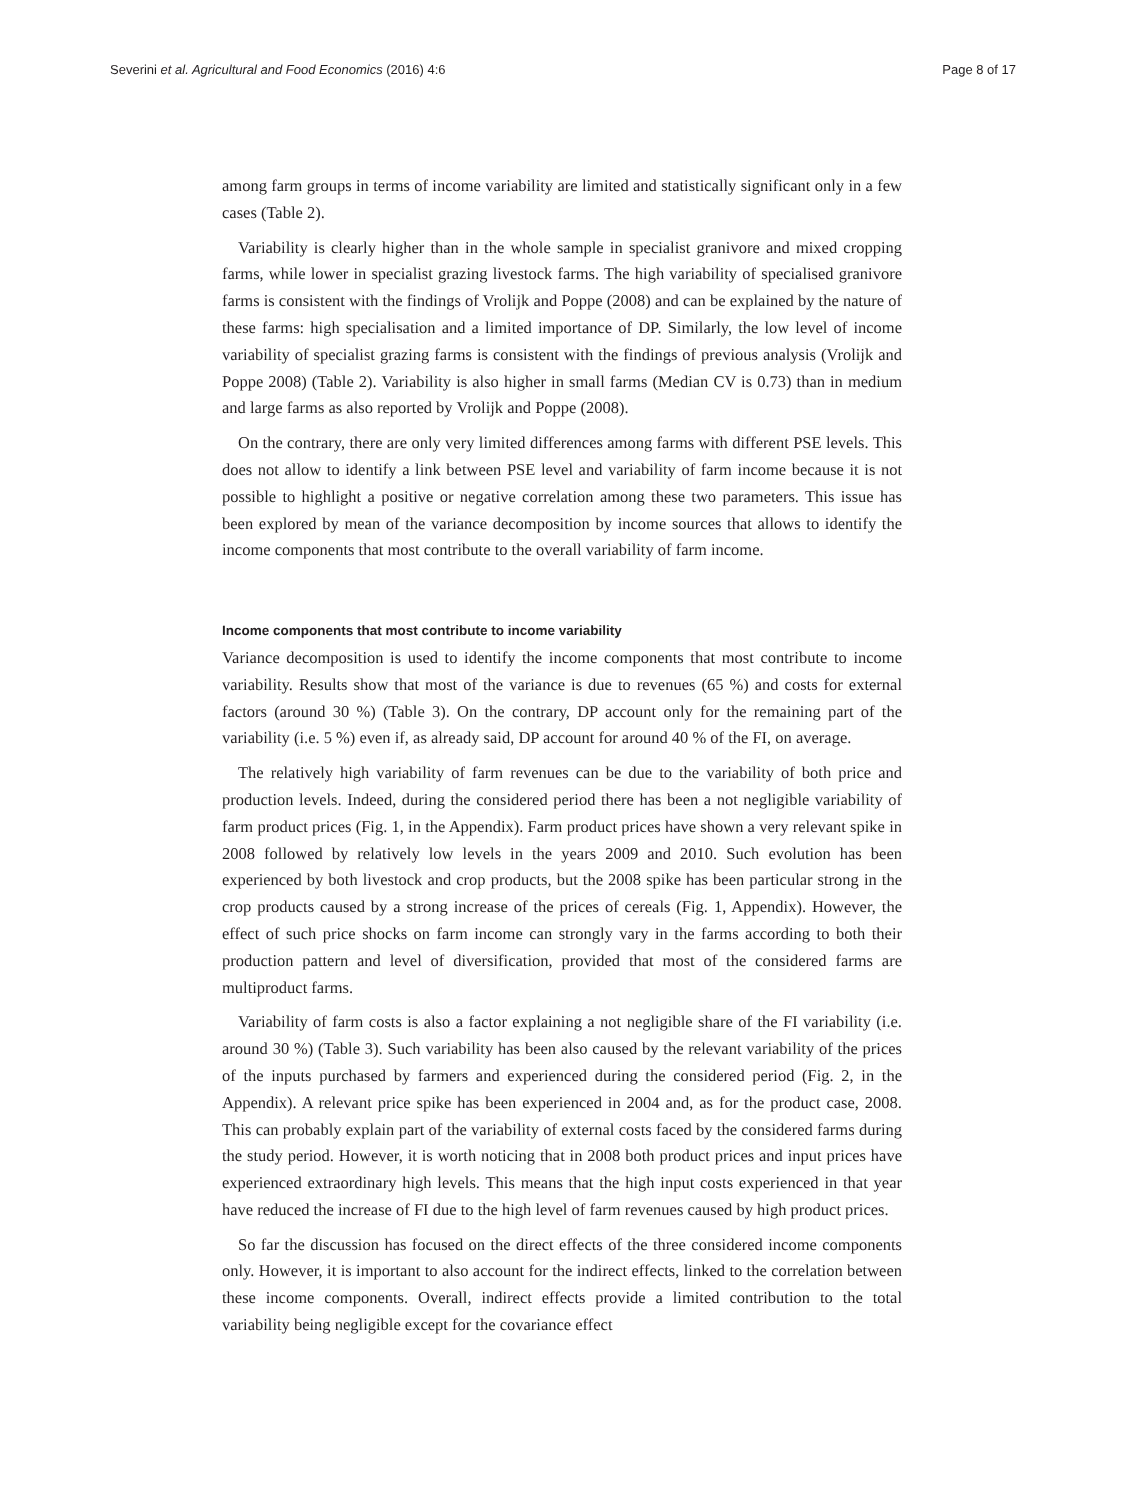Severini et al. Agricultural and Food Economics (2016) 4:6 Page 8 of 17
among farm groups in terms of income variability are limited and statistically significant only in a few cases (Table 2).
Variability is clearly higher than in the whole sample in specialist granivore and mixed cropping farms, while lower in specialist grazing livestock farms. The high variability of specialised granivore farms is consistent with the findings of Vrolijk and Poppe (2008) and can be explained by the nature of these farms: high specialisation and a limited importance of DP. Similarly, the low level of income variability of specialist grazing farms is consistent with the findings of previous analysis (Vrolijk and Poppe 2008) (Table 2). Variability is also higher in small farms (Median CV is 0.73) than in medium and large farms as also reported by Vrolijk and Poppe (2008).
On the contrary, there are only very limited differences among farms with different PSE levels. This does not allow to identify a link between PSE level and variability of farm income because it is not possible to highlight a positive or negative correlation among these two parameters. This issue has been explored by mean of the variance decomposition by income sources that allows to identify the income components that most contribute to the overall variability of farm income.
Income components that most contribute to income variability
Variance decomposition is used to identify the income components that most contribute to income variability. Results show that most of the variance is due to revenues (65 %) and costs for external factors (around 30 %) (Table 3). On the contrary, DP account only for the remaining part of the variability (i.e. 5 %) even if, as already said, DP account for around 40 % of the FI, on average.
The relatively high variability of farm revenues can be due to the variability of both price and production levels. Indeed, during the considered period there has been a not negligible variability of farm product prices (Fig. 1, in the Appendix). Farm product prices have shown a very relevant spike in 2008 followed by relatively low levels in the years 2009 and 2010. Such evolution has been experienced by both livestock and crop products, but the 2008 spike has been particular strong in the crop products caused by a strong increase of the prices of cereals (Fig. 1, Appendix). However, the effect of such price shocks on farm income can strongly vary in the farms according to both their production pattern and level of diversification, provided that most of the considered farms are multiproduct farms.
Variability of farm costs is also a factor explaining a not negligible share of the FI variability (i.e. around 30 %) (Table 3). Such variability has been also caused by the relevant variability of the prices of the inputs purchased by farmers and experienced during the considered period (Fig. 2, in the Appendix). A relevant price spike has been experienced in 2004 and, as for the product case, 2008. This can probably explain part of the variability of external costs faced by the considered farms during the study period. However, it is worth noticing that in 2008 both product prices and input prices have experienced extraordinary high levels. This means that the high input costs experienced in that year have reduced the increase of FI due to the high level of farm revenues caused by high product prices.
So far the discussion has focused on the direct effects of the three considered income components only. However, it is important to also account for the indirect effects, linked to the correlation between these income components. Overall, indirect effects provide a limited contribution to the total variability being negligible except for the covariance effect